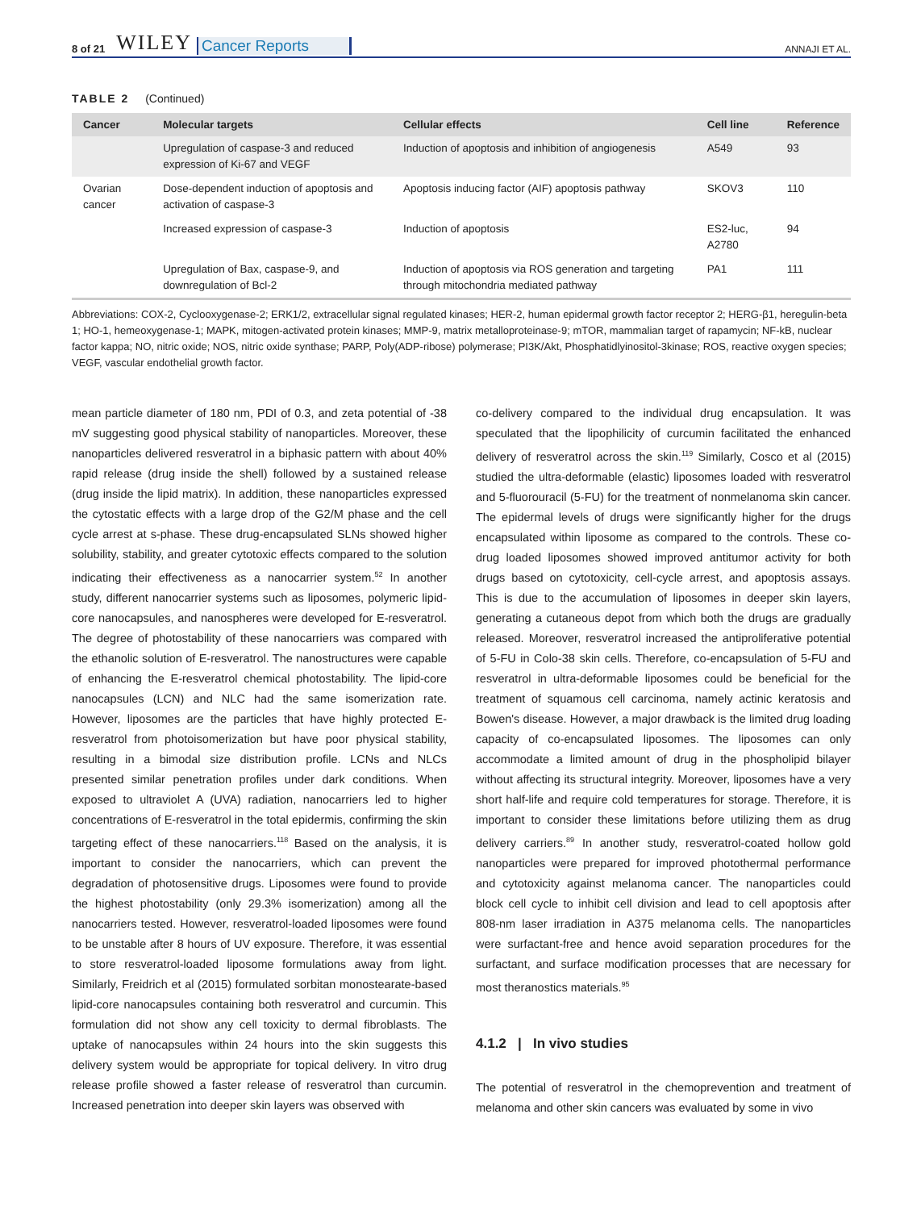8 of 21 WILEY Cancer Reports ANNAJI ET AL.
TABLE 2 (Continued)
| Cancer | Molecular targets | Cellular effects | Cell line | Reference |
| --- | --- | --- | --- | --- |
| | Upregulation of caspase-3 and reduced expression of Ki-67 and VEGF | Induction of apoptosis and inhibition of angiogenesis | A549 | 93 |
| Ovarian cancer | Dose-dependent induction of apoptosis and activation of caspase-3 | Apoptosis inducing factor (AIF) apoptosis pathway | SKOV3 | 110 |
| | Increased expression of caspase-3 | Induction of apoptosis | ES2-luc, A2780 | 94 |
| | Upregulation of Bax, caspase-9, and downregulation of Bcl-2 | Induction of apoptosis via ROS generation and targeting through mitochondria mediated pathway | PA1 | 111 |
Abbreviations: COX-2, Cyclooxygenase-2; ERK1/2, extracellular signal regulated kinases; HER-2, human epidermal growth factor receptor 2; HERG-β1, heregulin-beta 1; HO-1, hemeoxygenase-1; MAPK, mitogen-activated protein kinases; MMP-9, matrix metalloproteinase-9; mTOR, mammalian target of rapamycin; NF-kB, nuclear factor kappa; NO, nitric oxide; NOS, nitric oxide synthase; PARP, Poly(ADP-ribose) polymerase; PI3K/Akt, Phosphatidlyinositol-3kinase; ROS, reactive oxygen species; VEGF, vascular endothelial growth factor.
mean particle diameter of 180 nm, PDI of 0.3, and zeta potential of -38 mV suggesting good physical stability of nanoparticles. Moreover, these nanoparticles delivered resveratrol in a biphasic pattern with about 40% rapid release (drug inside the shell) followed by a sustained release (drug inside the lipid matrix). In addition, these nanoparticles expressed the cytostatic effects with a large drop of the G2/M phase and the cell cycle arrest at s-phase. These drug-encapsulated SLNs showed higher solubility, stability, and greater cytotoxic effects compared to the solution indicating their effectiveness as a nanocarrier system.<sup>52</sup> In another study, different nanocarrier systems such as liposomes, polymeric lipid-core nanocapsules, and nanospheres were developed for E-resveratrol. The degree of photostability of these nanocarriers was compared with the ethanolic solution of E-resveratrol. The nanostructures were capable of enhancing the E-resveratrol chemical photostability. The lipid-core nanocapsules (LCN) and NLC had the same isomerization rate. However, liposomes are the particles that have highly protected E-resveratrol from photoisomerization but have poor physical stability, resulting in a bimodal size distribution profile. LCNs and NLCs presented similar penetration profiles under dark conditions. When exposed to ultraviolet A (UVA) radiation, nanocarriers led to higher concentrations of E-resveratrol in the total epidermis, confirming the skin targeting effect of these nanocarriers.<sup>118</sup> Based on the analysis, it is important to consider the nanocarriers, which can prevent the degradation of photosensitive drugs. Liposomes were found to provide the highest photostability (only 29.3% isomerization) among all the nanocarriers tested. However, resveratrol-loaded liposomes were found to be unstable after 8 hours of UV exposure. Therefore, it was essential to store resveratrol-loaded liposome formulations away from light. Similarly, Freidrich et al (2015) formulated sorbitan monostearate-based lipid-core nanocapsules containing both resveratrol and curcumin. This formulation did not show any cell toxicity to dermal fibroblasts. The uptake of nanocapsules within 24 hours into the skin suggests this delivery system would be appropriate for topical delivery. In vitro drug release profile showed a faster release of resveratrol than curcumin. Increased penetration into deeper skin layers was observed with
co-delivery compared to the individual drug encapsulation. It was speculated that the lipophilicity of curcumin facilitated the enhanced delivery of resveratrol across the skin.<sup>119</sup> Similarly, Cosco et al (2015) studied the ultra-deformable (elastic) liposomes loaded with resveratrol and 5-fluorouracil (5-FU) for the treatment of nonmelanoma skin cancer. The epidermal levels of drugs were significantly higher for the drugs encapsulated within liposome as compared to the controls. These co-drug loaded liposomes showed improved antitumor activity for both drugs based on cytotoxicity, cell-cycle arrest, and apoptosis assays. This is due to the accumulation of liposomes in deeper skin layers, generating a cutaneous depot from which both the drugs are gradually released. Moreover, resveratrol increased the antiproliferative potential of 5-FU in Colo-38 skin cells. Therefore, co-encapsulation of 5-FU and resveratrol in ultra-deformable liposomes could be beneficial for the treatment of squamous cell carcinoma, namely actinic keratosis and Bowen's disease. However, a major drawback is the limited drug loading capacity of co-encapsulated liposomes. The liposomes can only accommodate a limited amount of drug in the phospholipid bilayer without affecting its structural integrity. Moreover, liposomes have a very short half-life and require cold temperatures for storage. Therefore, it is important to consider these limitations before utilizing them as drug delivery carriers.<sup>89</sup> In another study, resveratrol-coated hollow gold nanoparticles were prepared for improved photothermal performance and cytotoxicity against melanoma cancer. The nanoparticles could block cell cycle to inhibit cell division and lead to cell apoptosis after 808-nm laser irradiation in A375 melanoma cells. The nanoparticles were surfactant-free and hence avoid separation procedures for the surfactant, and surface modification processes that are necessary for most theranostics materials.<sup>95</sup>
4.1.2 | In vivo studies
The potential of resveratrol in the chemoprevention and treatment of melanoma and other skin cancers was evaluated by some in vivo